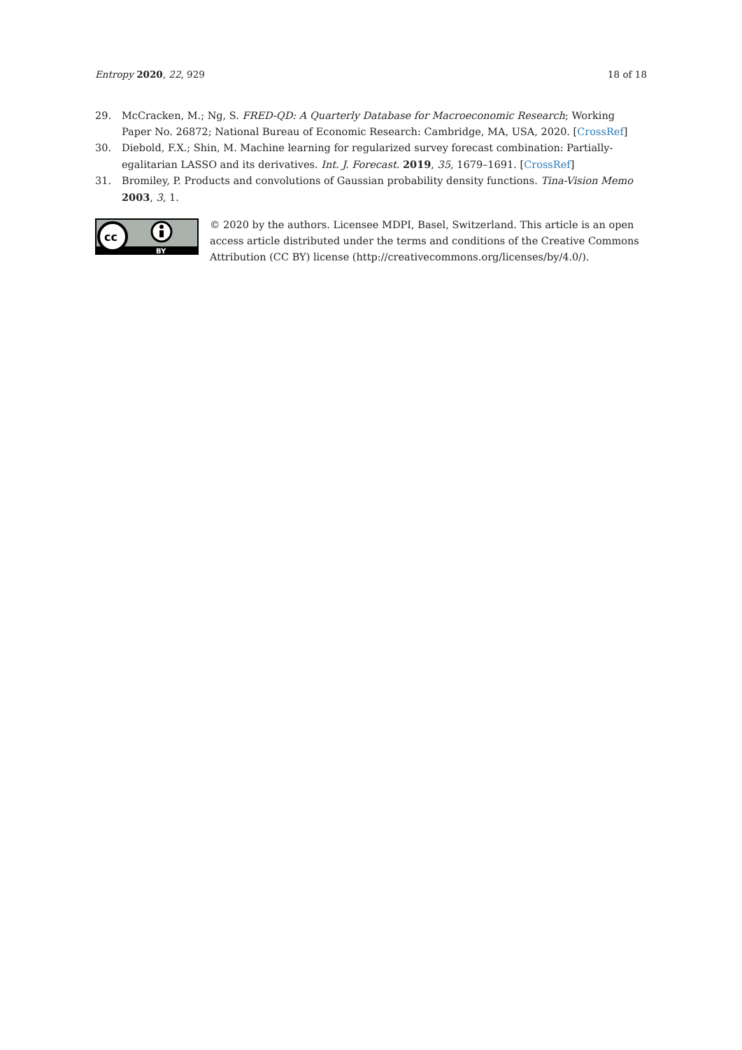Entropy 2020, 22, 929 18 of 18
29. McCracken, M.; Ng, S. FRED-QD: A Quarterly Database for Macroeconomic Research; Working Paper No. 26872; National Bureau of Economic Research: Cambridge, MA, USA, 2020. [CrossRef]
30. Diebold, F.X.; Shin, M. Machine learning for regularized survey forecast combination: Partially-egalitarian LASSO and its derivatives. Int. J. Forecast. 2019, 35, 1679–1691. [CrossRef]
31. Bromiley, P. Products and convolutions of Gaussian probability density functions. Tina-Vision Memo 2003, 3, 1.
cc
BY
© 2020 by the authors. Licensee MDPI, Basel, Switzerland. This article is an open access article distributed under the terms and conditions of the Creative Commons Attribution (CC BY) license (http://creativecommons.org/licenses/by/4.0/).